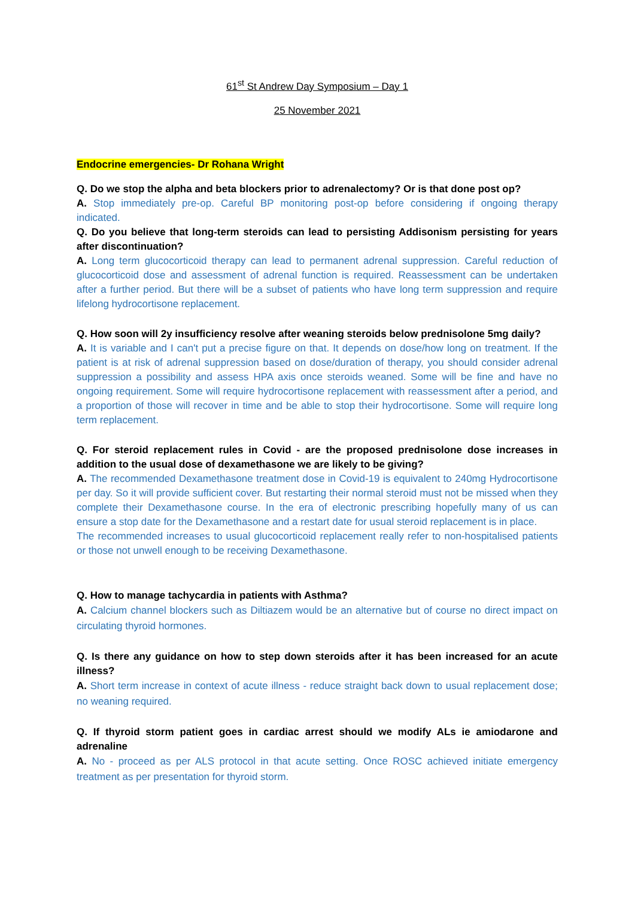61<sup>st</sup> St Andrew Day Symposium – Day 1
25 November 2021
Endocrine emergencies- Dr Rohana Wright
Q. Do we stop the alpha and beta blockers prior to adrenalectomy? Or is that done post op?
A. Stop immediately pre-op. Careful BP monitoring post-op before considering if ongoing therapy indicated.
Q. Do you believe that long-term steroids can lead to persisting Addisonism persisting for years after discontinuation?
A. Long term glucocorticoid therapy can lead to permanent adrenal suppression. Careful reduction of glucocorticoid dose and assessment of adrenal function is required. Reassessment can be undertaken after a further period. But there will be a subset of patients who have long term suppression and require lifelong hydrocortisone replacement.
Q. How soon will 2y insufficiency resolve after weaning steroids below prednisolone 5mg daily?
A. It is variable and I can't put a precise figure on that. It depends on dose/how long on treatment. If the patient is at risk of adrenal suppression based on dose/duration of therapy, you should consider adrenal suppression a possibility and assess HPA axis once steroids weaned. Some will be fine and have no ongoing requirement. Some will require hydrocortisone replacement with reassessment after a period, and a proportion of those will recover in time and be able to stop their hydrocortisone. Some will require long term replacement.
Q. For steroid replacement rules in Covid - are the proposed prednisolone dose increases in addition to the usual dose of dexamethasone we are likely to be giving?
A. The recommended Dexamethasone treatment dose in Covid-19 is equivalent to 240mg Hydrocortisone per day. So it will provide sufficient cover. But restarting their normal steroid must not be missed when they complete their Dexamethasone course. In the era of electronic prescribing hopefully many of us can ensure a stop date for the Dexamethasone and a restart date for usual steroid replacement is in place.
The recommended increases to usual glucocorticoid replacement really refer to non-hospitalised patients or those not unwell enough to be receiving Dexamethasone.
Q. How to manage tachycardia in patients with Asthma?
A. Calcium channel blockers such as Diltiazem would be an alternative but of course no direct impact on circulating thyroid hormones.
Q. Is there any guidance on how to step down steroids after it has been increased for an acute illness?
A. Short term increase in context of acute illness - reduce straight back down to usual replacement dose; no weaning required.
Q. If thyroid storm patient goes in cardiac arrest should we modify ALs ie amiodarone and adrenaline
A. No - proceed as per ALS protocol in that acute setting. Once ROSC achieved initiate emergency treatment as per presentation for thyroid storm.